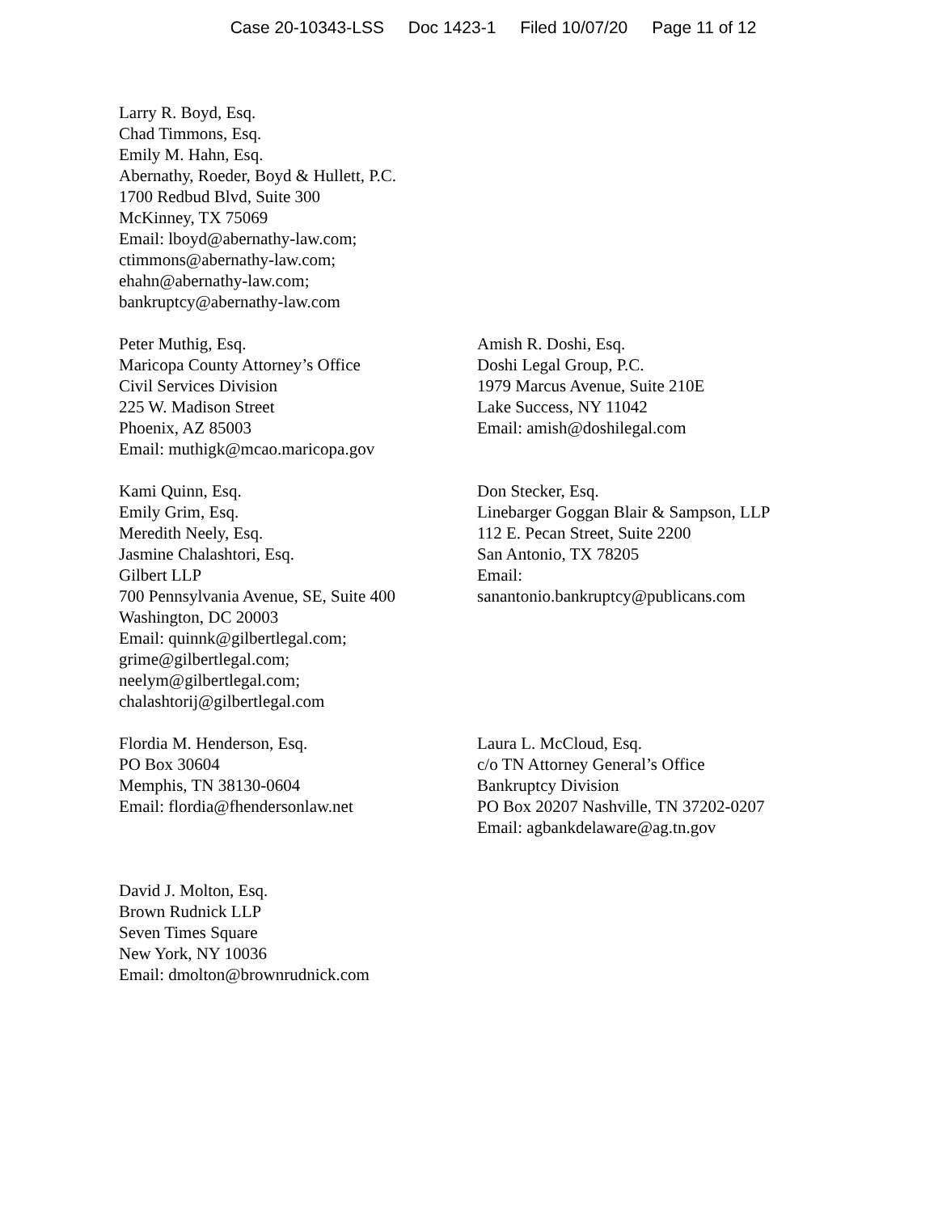Case 20-10343-LSS Doc 1423-1 Filed 10/07/20 Page 11 of 12
Larry R. Boyd, Esq.
Chad Timmons, Esq.
Emily M. Hahn, Esq.
Abernathy, Roeder, Boyd & Hullett, P.C.
1700 Redbud Blvd, Suite 300
McKinney, TX 75069
Email: lboyd@abernathy-law.com;
ctimmons@abernathy-law.com;
ehahn@abernathy-law.com;
bankruptcy@abernathy-law.com
Peter Muthig, Esq.
Maricopa County Attorney’s Office
Civil Services Division
225 W. Madison Street
Phoenix, AZ 85003
Email: muthigk@mcao.maricopa.gov
Amish R. Doshi, Esq.
Doshi Legal Group, P.C.
1979 Marcus Avenue, Suite 210E
Lake Success, NY 11042
Email: amish@doshilegal.com
Kami Quinn, Esq.
Emily Grim, Esq.
Meredith Neely, Esq.
Jasmine Chalashtori, Esq.
Gilbert LLP
700 Pennsylvania Avenue, SE, Suite 400
Washington, DC 20003
Email: quinnk@gilbertlegal.com;
grime@gilbertlegal.com;
neelym@gilbertlegal.com;
chalashtorij@gilbertlegal.com
Don Stecker, Esq.
Linebarger Goggan Blair & Sampson, LLP
112 E. Pecan Street, Suite 2200
San Antonio, TX 78205
Email:
sanantonio.bankruptcy@publicans.com
Flordia M. Henderson, Esq.
PO Box 30604
Memphis, TN 38130-0604
Email: flordia@fhendersonlaw.net
Laura L. McCloud, Esq.
c/o TN Attorney General’s Office
Bankruptcy Division
PO Box 20207 Nashville, TN 37202-0207
Email: agbankdelaware@ag.tn.gov
David J. Molton, Esq.
Brown Rudnick LLP
Seven Times Square
New York, NY 10036
Email: dmolton@brownrudnick.com